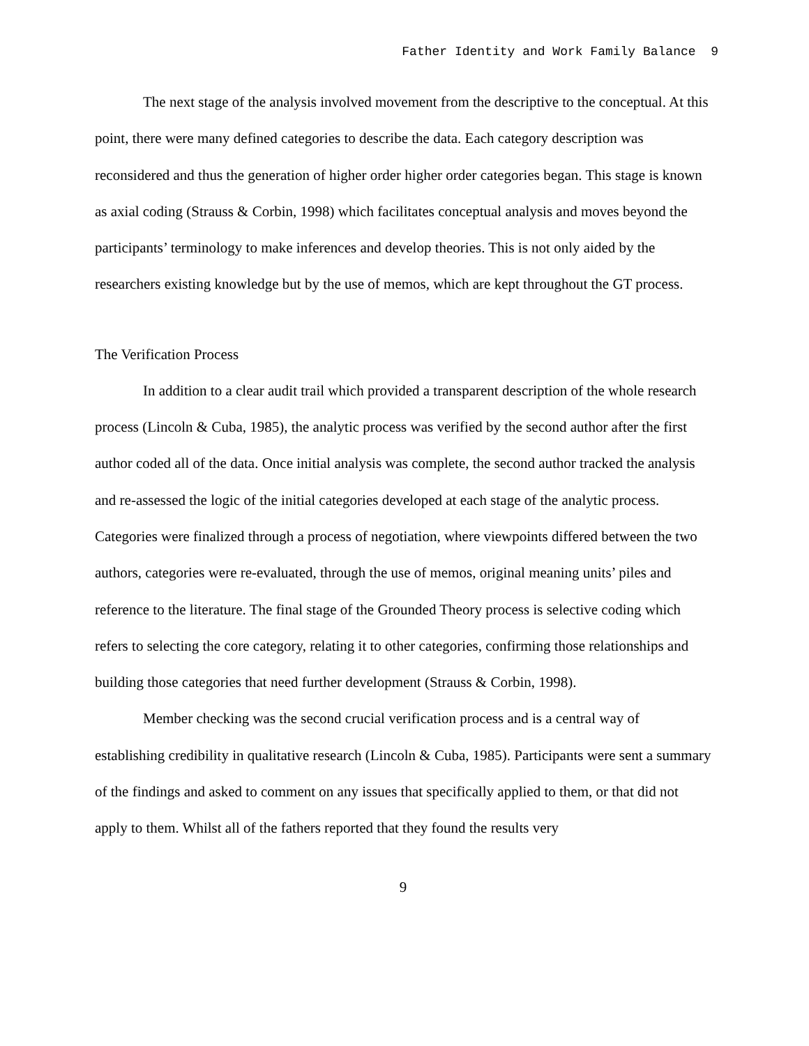Father Identity and Work Family Balance 9
The next stage of the analysis involved movement from the descriptive to the conceptual. At this point, there were many defined categories to describe the data. Each category description was reconsidered and thus the generation of higher order higher order categories began. This stage is known as axial coding (Strauss & Corbin, 1998) which facilitates conceptual analysis and moves beyond the participants’ terminology to make inferences and develop theories. This is not only aided by the researchers existing knowledge but by the use of memos, which are kept throughout the GT process.
The Verification Process
In addition to a clear audit trail which provided a transparent description of the whole research process (Lincoln & Cuba, 1985), the analytic process was verified by the second author after the first author coded all of the data. Once initial analysis was complete, the second author tracked the analysis and re-assessed the logic of the initial categories developed at each stage of the analytic process. Categories were finalized through a process of negotiation, where viewpoints differed between the two authors, categories were re-evaluated, through the use of memos, original meaning units’ piles and reference to the literature. The final stage of the Grounded Theory process is selective coding which refers to selecting the core category, relating it to other categories, confirming those relationships and building those categories that need further development (Strauss & Corbin, 1998).
Member checking was the second crucial verification process and is a central way of establishing credibility in qualitative research (Lincoln & Cuba, 1985). Participants were sent a summary of the findings and asked to comment on any issues that specifically applied to them, or that did not apply to them. Whilst all of the fathers reported that they found the results very
9